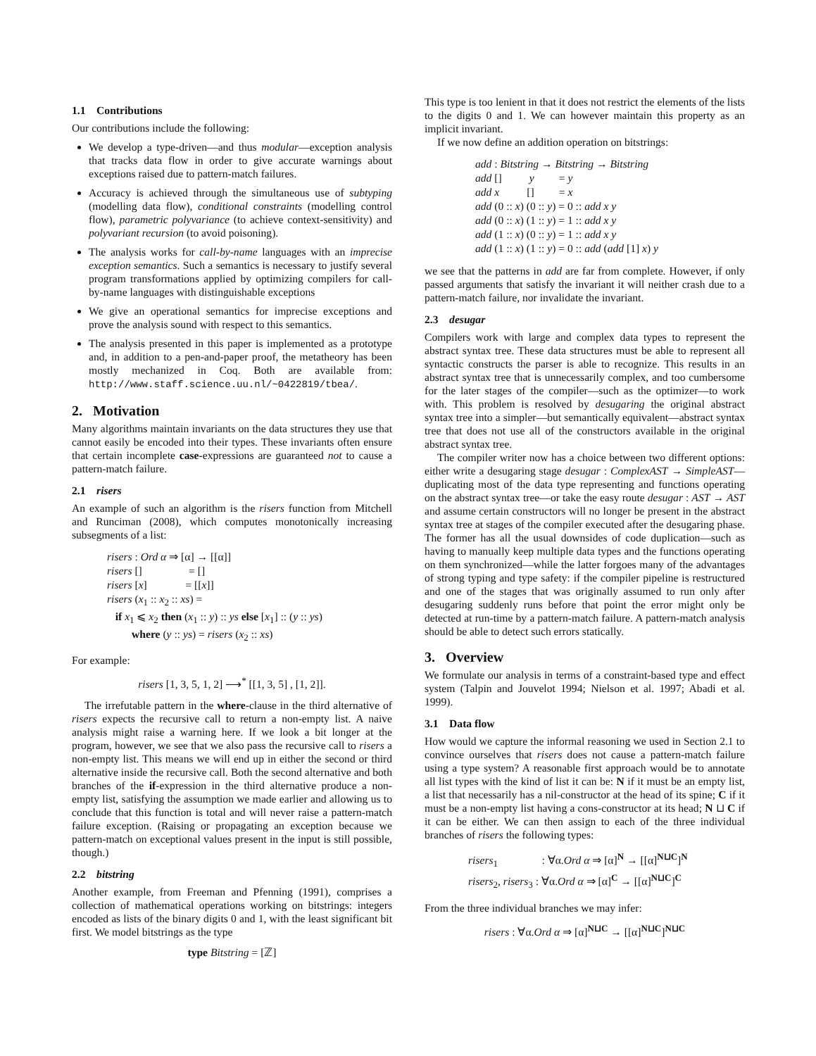1.1 Contributions
Our contributions include the following:
We develop a type-driven—and thus modular—exception analysis that tracks data flow in order to give accurate warnings about exceptions raised due to pattern-match failures.
Accuracy is achieved through the simultaneous use of subtyping (modelling data flow), conditional constraints (modelling control flow), parametric polyvariance (to achieve context-sensitivity) and polyvariant recursion (to avoid poisoning).
The analysis works for call-by-name languages with an imprecise exception semantics. Such a semantics is necessary to justify several program transformations applied by optimizing compilers for call-by-name languages with distinguishable exceptions
We give an operational semantics for imprecise exceptions and prove the analysis sound with respect to this semantics.
The analysis presented in this paper is implemented as a prototype and, in addition to a pen-and-paper proof, the metatheory has been mostly mechanized in Coq. Both are available from: http://www.staff.science.uu.nl/~0422819/tbea/.
2. Motivation
Many algorithms maintain invariants on the data structures they use that cannot easily be encoded into their types. These invariants often ensure that certain incomplete case-expressions are guaranteed not to cause a pattern-match failure.
2.1 risers
An example of such an algorithm is the risers function from Mitchell and Runciman (2008), which computes monotonically increasing subsegments of a list:
risers : Ord α ⇒ [α] → [[α]]
risers [] = []
risers [x] = [[x]]
risers (x<sub>1</sub> :: x<sub>2</sub> :: xs) =
if x<sub>1</sub> ⩽ x<sub>2</sub> then (x<sub>1</sub> :: y) :: ys else [x<sub>1</sub>] :: (y :: ys)
where (y :: ys) = risers (x<sub>2</sub> :: xs)
For example:
risers [1, 3, 5, 1, 2] ⟶<sup>*</sup> [[1, 3, 5] , [1, 2]].
The irrefutable pattern in the where-clause in the third alternative of risers expects the recursive call to return a non-empty list. A naive analysis might raise a warning here. If we look a bit longer at the program, however, we see that we also pass the recursive call to risers a non-empty list. This means we will end up in either the second or third alternative inside the recursive call. Both the second alternative and both branches of the if-expression in the third alternative produce a non-empty list, satisfying the assumption we made earlier and allowing us to conclude that this function is total and will never raise a pattern-match failure exception. (Raising or propagating an exception because we pattern-match on exceptional values present in the input is still possible, though.)
2.2 bitstring
Another example, from Freeman and Pfenning (1991), comprises a collection of mathematical operations working on bitstrings: integers encoded as lists of the binary digits 0 and 1, with the least significant bit first. We model bitstrings as the type
type Bitstring = [ℤ]
This type is too lenient in that it does not restrict the elements of the lists to the digits 0 and 1. We can however maintain this property as an implicit invariant.
If we now define an addition operation on bitstrings:
add : Bitstring → Bitstring → Bitstring
add [] y = y
add x [] = x
add (0 :: x) (0 :: y) = 0 :: add x y
add (0 :: x) (1 :: y) = 1 :: add x y
add (1 :: x) (0 :: y) = 1 :: add x y
add (1 :: x) (1 :: y) = 0 :: add (add [1] x) y
we see that the patterns in add are far from complete. However, if only passed arguments that satisfy the invariant it will neither crash due to a pattern-match failure, nor invalidate the invariant.
2.3 desugar
Compilers work with large and complex data types to represent the abstract syntax tree. These data structures must be able to represent all syntactic constructs the parser is able to recognize. This results in an abstract syntax tree that is unnecessarily complex, and too cumbersome for the later stages of the compiler—such as the optimizer—to work with. This problem is resolved by desugaring the original abstract syntax tree into a simpler—but semantically equivalent—abstract syntax tree that does not use all of the constructors available in the original abstract syntax tree.
The compiler writer now has a choice between two different options: either write a desugaring stage desugar : ComplexAST → SimpleAST—duplicating most of the data type representing and functions operating on the abstract syntax tree—or take the easy route desugar : AST → AST and assume certain constructors will no longer be present in the abstract syntax tree at stages of the compiler executed after the desugaring phase. The former has all the usual downsides of code duplication—such as having to manually keep multiple data types and the functions operating on them synchronized—while the latter forgoes many of the advantages of strong typing and type safety: if the compiler pipeline is restructured and one of the stages that was originally assumed to run only after desugaring suddenly runs before that point the error might only be detected at run-time by a pattern-match failure. A pattern-match analysis should be able to detect such errors statically.
3. Overview
We formulate our analysis in terms of a constraint-based type and effect system (Talpin and Jouvelot 1994; Nielson et al. 1997; Abadi et al. 1999).
3.1 Data flow
How would we capture the informal reasoning we used in Section 2.1 to convince ourselves that risers does not cause a pattern-match failure using a type system? A reasonable first approach would be to annotate all list types with the kind of list it can be: N if it must be an empty list, a list that necessarily has a nil-constructor at the head of its spine; C if it must be a non-empty list having a cons-constructor at its head; N ⊔ C if it can be either. We can then assign to each of the three individual branches of risers the following types:
risers<sub>1</sub> : ∀α.Ord α ⇒ [α]<sup>N</sup> → [[α]<sup>N⊔C</sup>]<sup>N</sup>
risers<sub>2</sub>, risers<sub>3</sub> : ∀α.Ord α ⇒ [α]<sup>C</sup> → [[α]<sup>N⊔C</sup>]<sup>C</sup>
From the three individual branches we may infer:
risers : ∀α.Ord α ⇒ [α]<sup>N⊔C</sup> → [[α]<sup>N⊔C</sup>]<sup>N⊔C</sup>